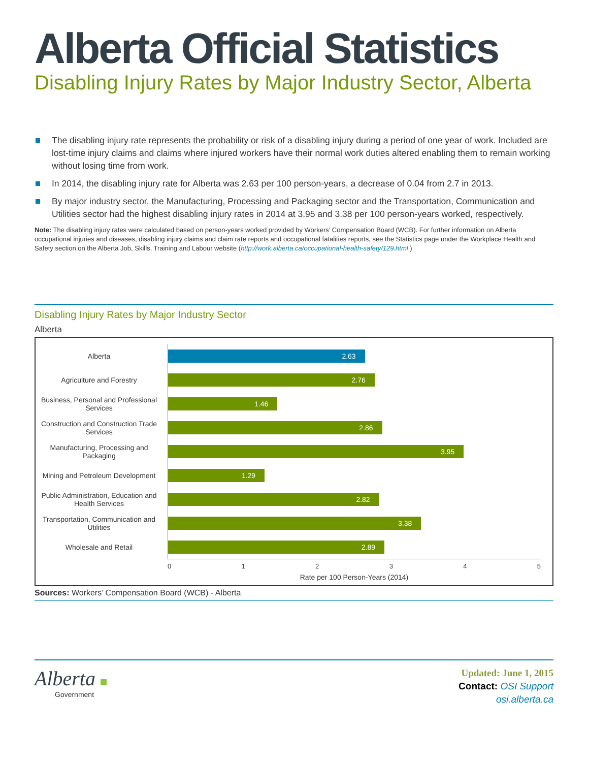Alberta Official Statistics
Disabling Injury Rates by Major Industry Sector, Alberta
The disabling injury rate represents the probability or risk of a disabling injury during a period of one year of work. Included are lost-time injury claims and claims where injured workers have their normal work duties altered enabling them to remain working without losing time from work.
In 2014, the disabling injury rate for Alberta was 2.63 per 100 person-years, a decrease of 0.04 from 2.7 in 2013.
By major industry sector, the Manufacturing, Processing and Packaging sector and the Transportation, Communication and Utilities sector had the highest disabling injury rates in 2014 at 3.95 and 3.38 per 100 person-years worked, respectively.
Note: The disabling injury rates were calculated based on person-years worked provided by Workers’ Compensation Board (WCB). For further information on Alberta occupational injuries and diseases, disabling injury claims and claim rate reports and occupational fatalities reports, see the Statistics page under the Workplace Health and Safety section on the Alberta Job, Skills, Training and Labour website (http://work.alberta.ca/occupational-health-safety/129.html )
Disabling Injury Rates by Major Industry Sector
Alberta
Alberta
2.63
Agriculture and Forestry
2.76
Business, Personal and Professional Services
1.46
Construction and Construction Trade Services
2.86
Manufacturing, Processing and Packaging
3.95
Mining and Petroleum Development
1.29
Public Administration, Education and Health Services
2.82
Transportation, Communication and Utilities
3.38
Wholesale and Retail
2.89
0 1 2 3 4 5
Rate per 100 Person-Years (2014)
Sources: Workers’ Compensation Board (WCB) - Alberta
Alberta
Government
Updated: June 1, 2015
Contact: OSI Support
osi.alberta.ca